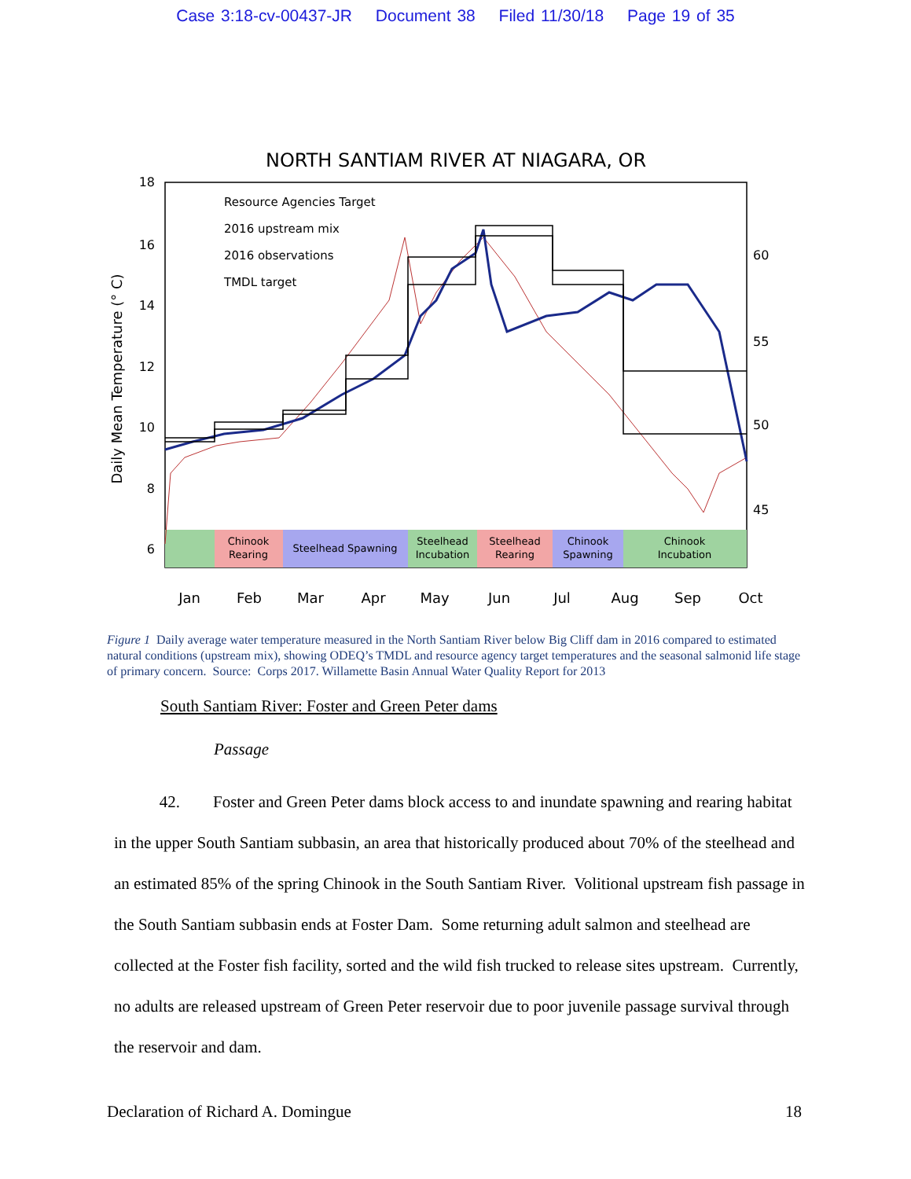Case 3:18-cv-00437-JR Document 38 Filed 11/30/18 Page 19 of 35
NORTH SANTIAM RIVER AT NIAGARA, OR
Chinook
Rearing
Steelhead Spawning
Steelhead
Incubation
Steelhead
Rearing
Chinook
Spawning
Chinook
Incubation
18
16
14
12
10
8
6
60
55
50
45
Jan
Feb
Mar
Apr
May
Jun
Jul
Aug
Sep
Oct
Daily Mean Temperature (° C)
Resource Agencies Target
2016 upstream mix
2016 observations
TMDL target
Figure 1 Daily average water temperature measured in the North Santiam River below Big Cliff dam in 2016 compared to estimated natural conditions (upstream mix), showing ODEQ’s TMDL and resource agency target temperatures and the seasonal salmonid life stage of primary concern. Source: Corps 2017. Willamette Basin Annual Water Quality Report for 2013
South Santiam River: Foster and Green Peter dams
Passage
42. Foster and Green Peter dams block access to and inundate spawning and rearing habitat in the upper South Santiam subbasin, an area that historically produced about 70% of the steelhead and an estimated 85% of the spring Chinook in the South Santiam River. Volitional upstream fish passage in the South Santiam subbasin ends at Foster Dam. Some returning adult salmon and steelhead are collected at the Foster fish facility, sorted and the wild fish trucked to release sites upstream. Currently, no adults are released upstream of Green Peter reservoir due to poor juvenile passage survival through the reservoir and dam.
Declaration of Richard A. Domingue 18